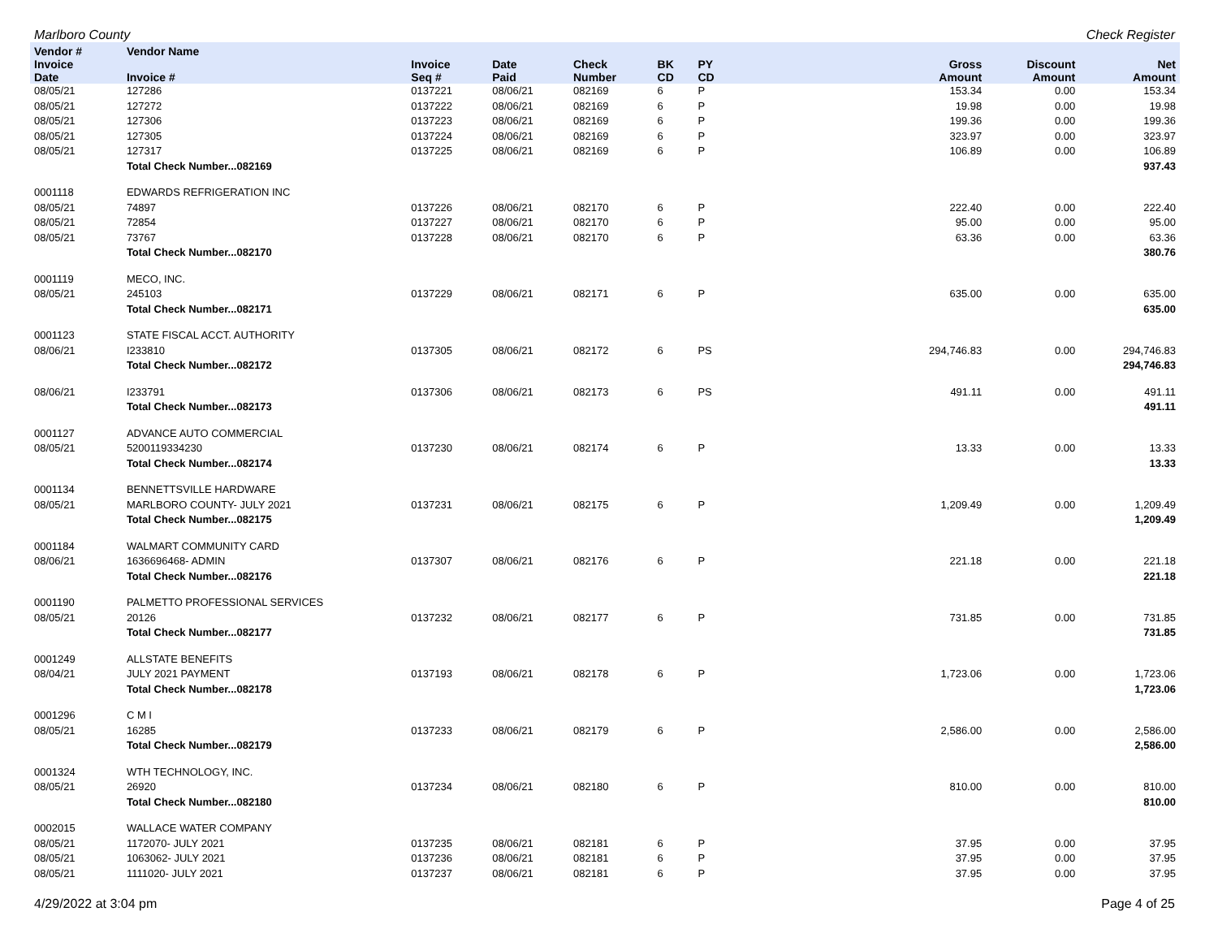Marlboro County Check Register
| Vendor # | Vendor Name | | | | | | | | |
| --- | --- | --- | --- | --- | --- | --- | --- | --- | --- |
| Invoice Date | Invoice # | Invoice Seq # | Date Paid | Check Number | BK CD | PY CD | Gross Amount | Discount Amount | Net Amount |
| 08/05/21 | 127286 | 0137221 | 08/06/21 | 082169 | 6 | P | 153.34 | 0.00 | 153.34 |
| 08/05/21 | 127272 | 0137222 | 08/06/21 | 082169 | 6 | P | 19.98 | 0.00 | 19.98 |
| 08/05/21 | 127306 | 0137223 | 08/06/21 | 082169 | 6 | P | 199.36 | 0.00 | 199.36 |
| 08/05/21 | 127305 | 0137224 | 08/06/21 | 082169 | 6 | P | 323.97 | 0.00 | 323.97 |
| 08/05/21 | 127317 | 0137225 | 08/06/21 | 082169 | 6 | P | 106.89 | 0.00 | 106.89 |
| | Total Check Number...082169 | | | | | | | | 937.43 |
| 0001118 | EDWARDS REFRIGERATION INC | | | | | | | | |
| 08/05/21 | 74897 | 0137226 | 08/06/21 | 082170 | 6 | P | 222.40 | 0.00 | 222.40 |
| 08/05/21 | 72854 | 0137227 | 08/06/21 | 082170 | 6 | P | 95.00 | 0.00 | 95.00 |
| 08/05/21 | 73767 | 0137228 | 08/06/21 | 082170 | 6 | P | 63.36 | 0.00 | 63.36 |
| | Total Check Number...082170 | | | | | | | | 380.76 |
| 0001119 | MECO, INC. | | | | | | | | |
| 08/05/21 | 245103 | 0137229 | 08/06/21 | 082171 | 6 | P | 635.00 | 0.00 | 635.00 |
| | Total Check Number...082171 | | | | | | | | 635.00 |
| 0001123 | STATE FISCAL ACCT. AUTHORITY | | | | | | | | |
| 08/06/21 | I233810 | 0137305 | 08/06/21 | 082172 | 6 | PS | 294,746.83 | 0.00 | 294,746.83 |
| | Total Check Number...082172 | | | | | | | | 294,746.83 |
| 08/06/21 | I233791 | 0137306 | 08/06/21 | 082173 | 6 | PS | 491.11 | 0.00 | 491.11 |
| | Total Check Number...082173 | | | | | | | | 491.11 |
| 0001127 | ADVANCE AUTO COMMERCIAL | | | | | | | | |
| 08/05/21 | 5200119334230 | 0137230 | 08/06/21 | 082174 | 6 | P | 13.33 | 0.00 | 13.33 |
| | Total Check Number...082174 | | | | | | | | 13.33 |
| 0001134 | BENNETTSVILLE HARDWARE | | | | | | | | |
| 08/05/21 | MARLBORO COUNTY- JULY 2021 | 0137231 | 08/06/21 | 082175 | 6 | P | 1,209.49 | 0.00 | 1,209.49 |
| | Total Check Number...082175 | | | | | | | | 1,209.49 |
| 0001184 | WALMART COMMUNITY CARD | | | | | | | | |
| 08/06/21 | 1636696468- ADMIN | 0137307 | 08/06/21 | 082176 | 6 | P | 221.18 | 0.00 | 221.18 |
| | Total Check Number...082176 | | | | | | | | 221.18 |
| 0001190 | PALMETTO PROFESSIONAL SERVICES | | | | | | | | |
| 08/05/21 | 20126 | 0137232 | 08/06/21 | 082177 | 6 | P | 731.85 | 0.00 | 731.85 |
| | Total Check Number...082177 | | | | | | | | 731.85 |
| 0001249 | ALLSTATE BENEFITS | | | | | | | | |
| 08/04/21 | JULY 2021 PAYMENT | 0137193 | 08/06/21 | 082178 | 6 | P | 1,723.06 | 0.00 | 1,723.06 |
| | Total Check Number...082178 | | | | | | | | 1,723.06 |
| 0001296 | C M I | | | | | | | | |
| 08/05/21 | 16285 | 0137233 | 08/06/21 | 082179 | 6 | P | 2,586.00 | 0.00 | 2,586.00 |
| | Total Check Number...082179 | | | | | | | | 2,586.00 |
| 0001324 | WTH TECHNOLOGY, INC. | | | | | | | | |
| 08/05/21 | 26920 | 0137234 | 08/06/21 | 082180 | 6 | P | 810.00 | 0.00 | 810.00 |
| | Total Check Number...082180 | | | | | | | | 810.00 |
| 0002015 | WALLACE WATER COMPANY | | | | | | | | |
| 08/05/21 | 1172070- JULY 2021 | 0137235 | 08/06/21 | 082181 | 6 | P | 37.95 | 0.00 | 37.95 |
| 08/05/21 | 1063062- JULY 2021 | 0137236 | 08/06/21 | 082181 | 6 | P | 37.95 | 0.00 | 37.95 |
| 08/05/21 | 1111020- JULY 2021 | 0137237 | 08/06/21 | 082181 | 6 | P | 37.95 | 0.00 | 37.95 |
4/29/2022 at 3:04 pm Page 4 of 25